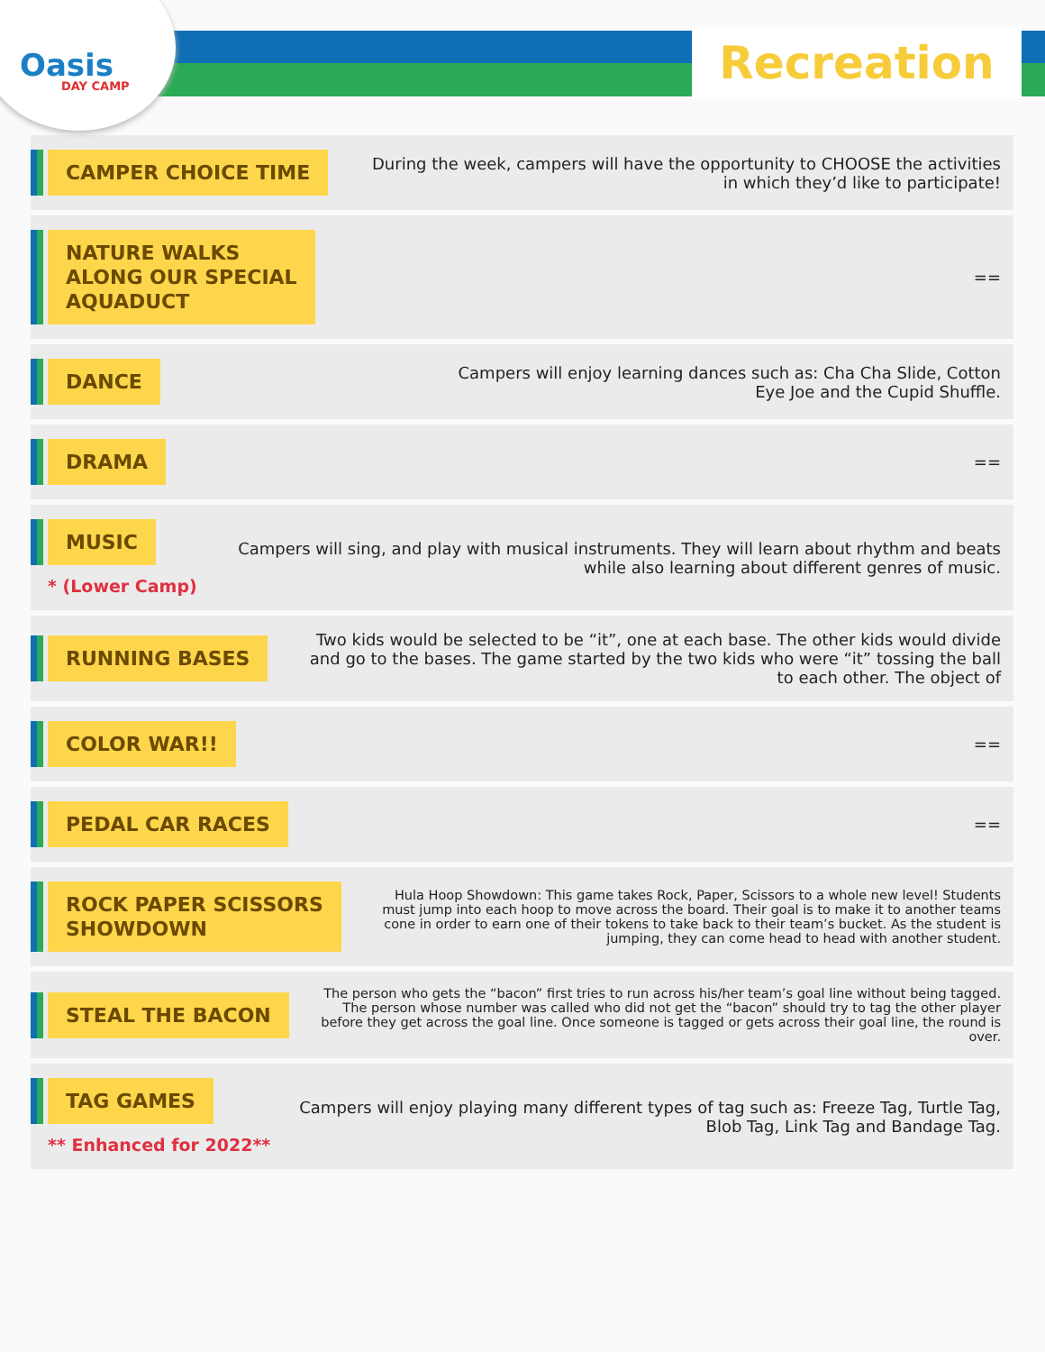Oasis
DAY CAMP
Recreation
CAMPER CHOICE TIME
During the week, campers will have the opportunity to CHOOSE the activities in which they’d like to participate!
NATURE WALKS
ALONG OUR SPECIAL
AQUADUCT
==
DANCE
Campers will enjoy learning dances such as: Cha Cha Slide, Cotton
Eye Joe and the Cupid Shuffle.
DRAMA
==
MUSIC
* (Lower Camp)
Campers will sing, and play with musical instruments. They will learn about rhythm and beats while also learning about different genres of music.
RUNNING BASES
Two kids would be selected to be “it”, one at each base. The other kids would divide and go to the bases. The game started by the two kids who were “it” tossing the ball to each other. The object of
COLOR WAR!!
==
PEDAL CAR RACES
==
ROCK PAPER SCISSORS
SHOWDOWN
Hula Hoop Showdown: This game takes Rock, Paper, Scissors to a whole new level! Students must jump into each hoop to move across the board. Their goal is to make it to another teams cone in order to earn one of their tokens to take back to their team’s bucket. As the student is jumping, they can come head to head with another student.
STEAL THE BACON
The person who gets the “bacon” first tries to run across his/her team’s goal line without being tagged. The person whose number was called who did not get the “bacon” should try to tag the other player before they get across the goal line. Once someone is tagged or gets across their goal line, the round is over.
TAG GAMES
** Enhanced for 2022**
Campers will enjoy playing many different types of tag such as: Freeze Tag, Turtle Tag, Blob Tag, Link Tag and Bandage Tag.